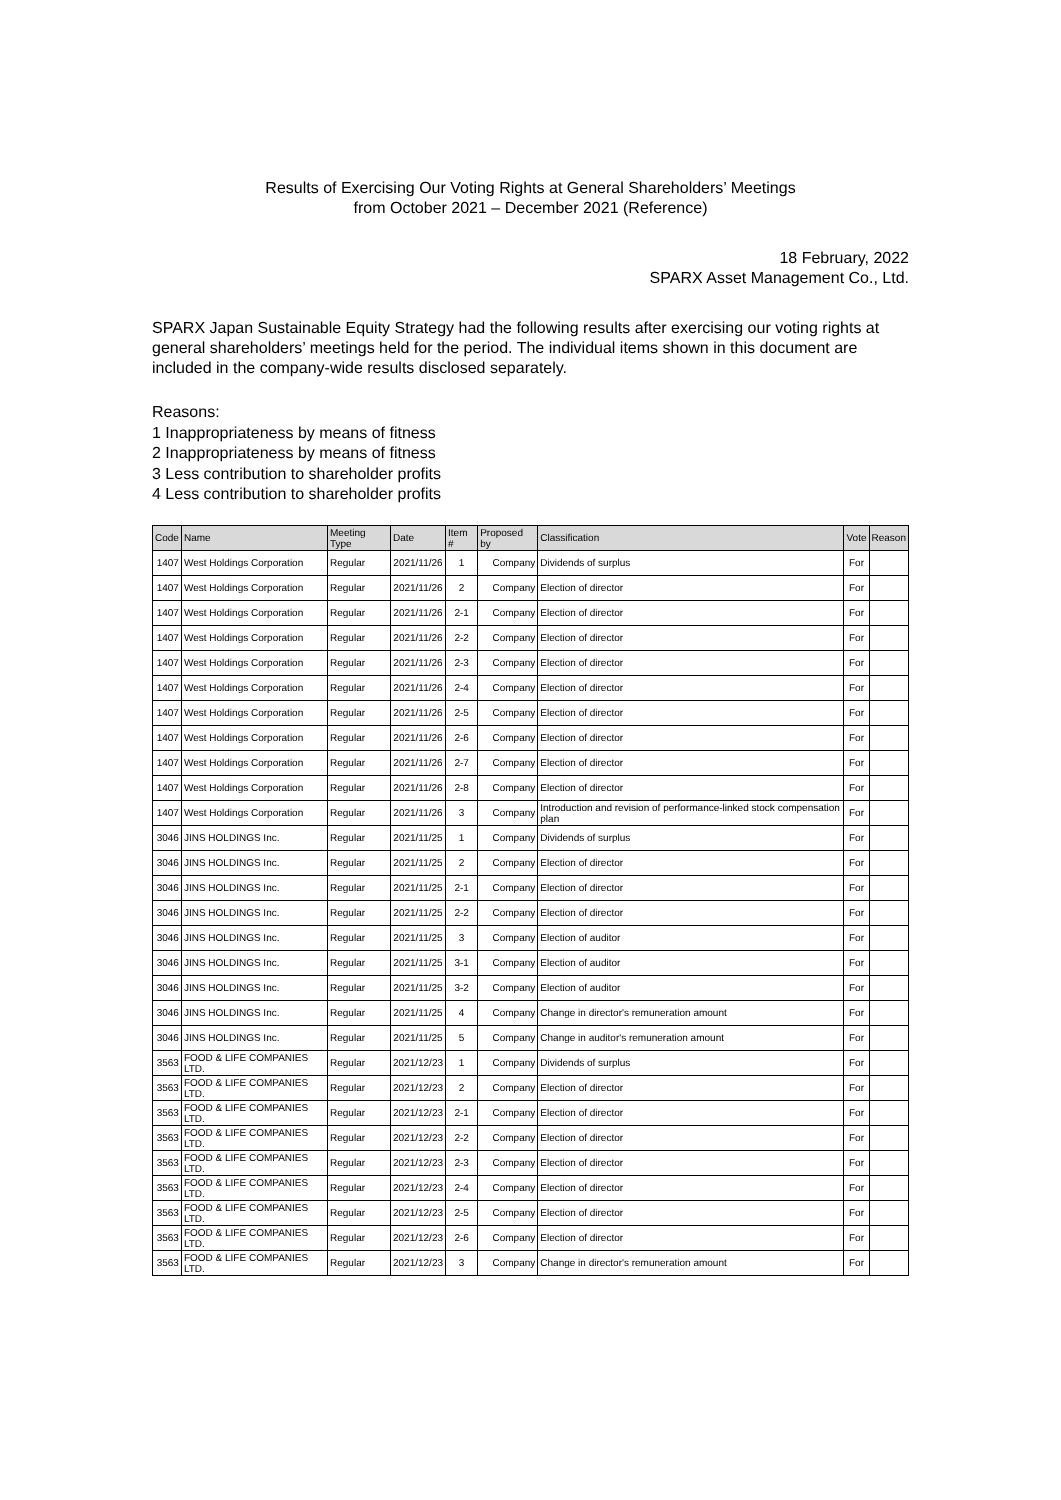Results of Exercising Our Voting Rights at General Shareholders’ Meetings
from October 2021 – December 2021 (Reference)
18 February, 2022
SPARX Asset Management Co., Ltd.
SPARX Japan Sustainable Equity Strategy had the following results after exercising our voting rights at general shareholders’ meetings held for the period. The individual items shown in this document are included in the company-wide results disclosed separately.
Reasons:
1 Inappropriateness by means of fitness
2 Inappropriateness by means of fitness
3 Less contribution to shareholder profits
4 Less contribution to shareholder profits
| Code | Name | Meeting Type | Date | Item # | Proposed by | Classification | Vote | Reason |
| --- | --- | --- | --- | --- | --- | --- | --- | --- |
| 1407 | West Holdings Corporation | Regular | 2021/11/26 | 1 | Company | Dividends of surplus | For | |
| 1407 | West Holdings Corporation | Regular | 2021/11/26 | 2 | Company | Election of director | For | |
| 1407 | West Holdings Corporation | Regular | 2021/11/26 | 2-1 | Company | Election of director | For | |
| 1407 | West Holdings Corporation | Regular | 2021/11/26 | 2-2 | Company | Election of director | For | |
| 1407 | West Holdings Corporation | Regular | 2021/11/26 | 2-3 | Company | Election of director | For | |
| 1407 | West Holdings Corporation | Regular | 2021/11/26 | 2-4 | Company | Election of director | For | |
| 1407 | West Holdings Corporation | Regular | 2021/11/26 | 2-5 | Company | Election of director | For | |
| 1407 | West Holdings Corporation | Regular | 2021/11/26 | 2-6 | Company | Election of director | For | |
| 1407 | West Holdings Corporation | Regular | 2021/11/26 | 2-7 | Company | Election of director | For | |
| 1407 | West Holdings Corporation | Regular | 2021/11/26 | 2-8 | Company | Election of director | For | |
| 1407 | West Holdings Corporation | Regular | 2021/11/26 | 3 | Company | Introduction and revision of performance-linked stock compensation plan | For | |
| 3046 | JINS HOLDINGS Inc. | Regular | 2021/11/25 | 1 | Company | Dividends of surplus | For | |
| 3046 | JINS HOLDINGS Inc. | Regular | 2021/11/25 | 2 | Company | Election of director | For | |
| 3046 | JINS HOLDINGS Inc. | Regular | 2021/11/25 | 2-1 | Company | Election of director | For | |
| 3046 | JINS HOLDINGS Inc. | Regular | 2021/11/25 | 2-2 | Company | Election of director | For | |
| 3046 | JINS HOLDINGS Inc. | Regular | 2021/11/25 | 3 | Company | Election of auditor | For | |
| 3046 | JINS HOLDINGS Inc. | Regular | 2021/11/25 | 3-1 | Company | Election of auditor | For | |
| 3046 | JINS HOLDINGS Inc. | Regular | 2021/11/25 | 3-2 | Company | Election of auditor | For | |
| 3046 | JINS HOLDINGS Inc. | Regular | 2021/11/25 | 4 | Company | Change in director's remuneration amount | For | |
| 3046 | JINS HOLDINGS Inc. | Regular | 2021/11/25 | 5 | Company | Change in auditor's remuneration amount | For | |
| 3563 | FOOD & LIFE COMPANIES LTD. | Regular | 2021/12/23 | 1 | Company | Dividends of surplus | For | |
| 3563 | FOOD & LIFE COMPANIES LTD. | Regular | 2021/12/23 | 2 | Company | Election of director | For | |
| 3563 | FOOD & LIFE COMPANIES LTD. | Regular | 2021/12/23 | 2-1 | Company | Election of director | For | |
| 3563 | FOOD & LIFE COMPANIES LTD. | Regular | 2021/12/23 | 2-2 | Company | Election of director | For | |
| 3563 | FOOD & LIFE COMPANIES LTD. | Regular | 2021/12/23 | 2-3 | Company | Election of director | For | |
| 3563 | FOOD & LIFE COMPANIES LTD. | Regular | 2021/12/23 | 2-4 | Company | Election of director | For | |
| 3563 | FOOD & LIFE COMPANIES LTD. | Regular | 2021/12/23 | 2-5 | Company | Election of director | For | |
| 3563 | FOOD & LIFE COMPANIES LTD. | Regular | 2021/12/23 | 2-6 | Company | Election of director | For | |
| 3563 | FOOD & LIFE COMPANIES LTD. | Regular | 2021/12/23 | 3 | Company | Change in director's remuneration amount | For | |